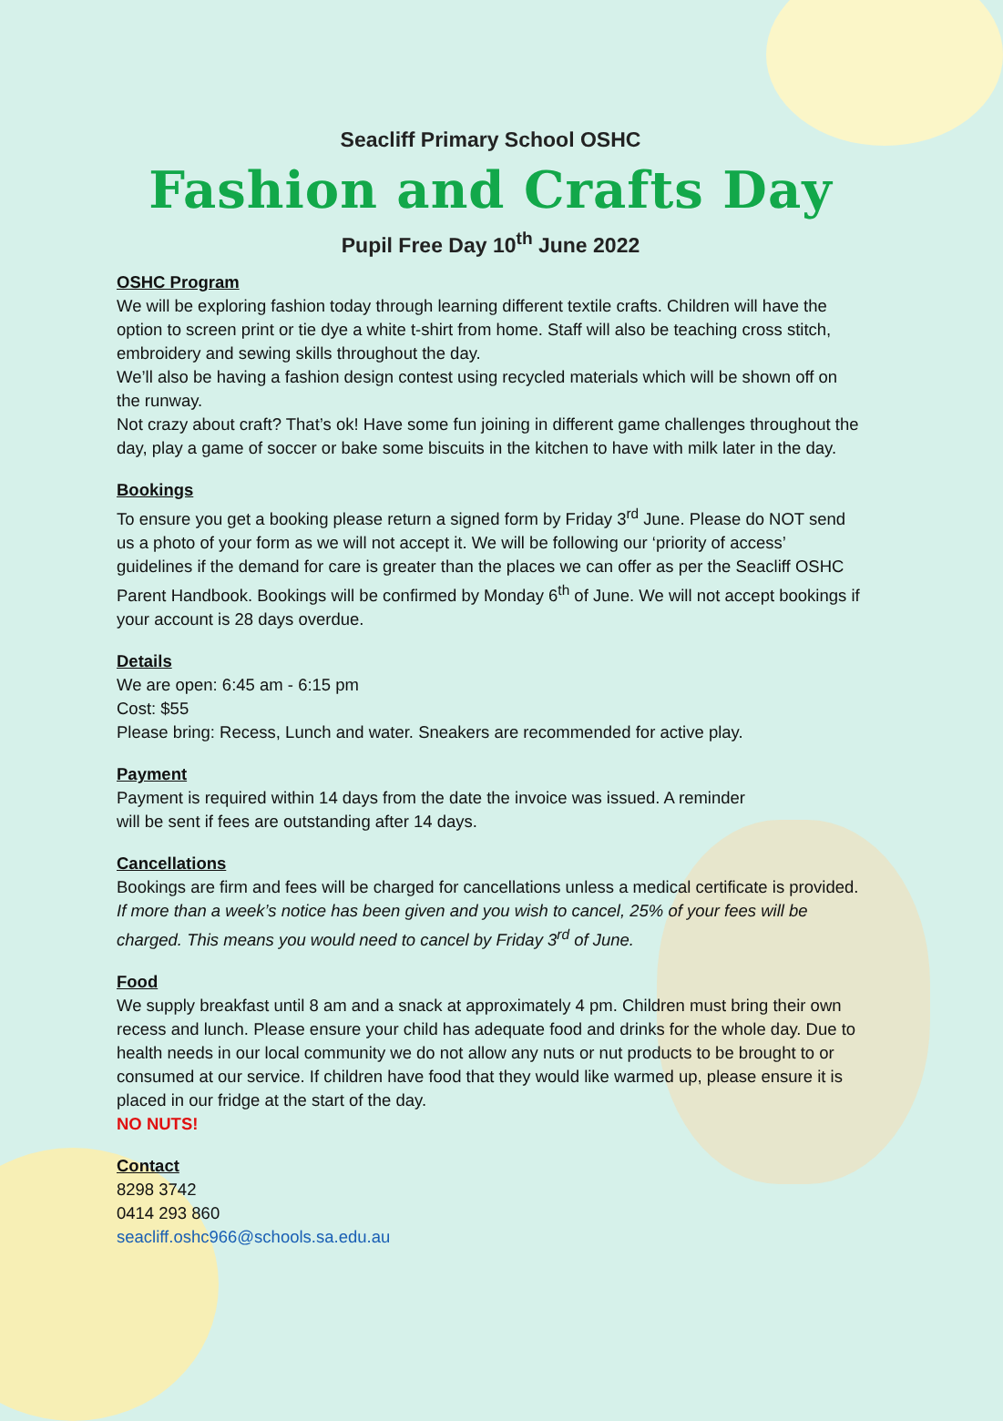Seacliff Primary School OSHC
Fashion and Crafts Day
Pupil Free Day 10<sup>th</sup> June 2022
OSHC Program
We will be exploring fashion today through learning different textile crafts. Children will have the option to screen print or tie dye a white t-shirt from home. Staff will also be teaching cross stitch, embroidery and sewing skills throughout the day.
We’ll also be having a fashion design contest using recycled materials which will be shown off on the runway.
Not crazy about craft? That’s ok! Have some fun joining in different game challenges throughout the day, play a game of soccer or bake some biscuits in the kitchen to have with milk later in the day.
Bookings
To ensure you get a booking please return a signed form by Friday 3<sup>rd</sup> June. Please do NOT send us a photo of your form as we will not accept it. We will be following our ‘priority of access’ guidelines if the demand for care is greater than the places we can offer as per the Seacliff OSHC Parent Handbook. Bookings will be confirmed by Monday 6<sup>th</sup> of June. We will not accept bookings if your account is 28 days overdue.
Details
We are open: 6:45 am - 6:15 pm
Cost: $55
Please bring: Recess, Lunch and water. Sneakers are recommended for active play.
Payment
Payment is required within 14 days from the date the invoice was issued. A reminder
will be sent if fees are outstanding after 14 days.
Cancellations
Bookings are firm and fees will be charged for cancellations unless a medical certificate is provided. If more than a week’s notice has been given and you wish to cancel, 25% of your fees will be charged. This means you would need to cancel by Friday 3<sup>rd</sup> of June.
Food
We supply breakfast until 8 am and a snack at approximately 4 pm. Children must bring their own recess and lunch. Please ensure your child has adequate food and drinks for the whole day. Due to health needs in our local community we do not allow any nuts or nut products to be brought to or consumed at our service. If children have food that they would like warmed up, please ensure it is placed in our fridge at the start of the day.
NO NUTS!
Contact
8298 3742
0414 293 860
seacliff.oshc966@schools.sa.edu.au